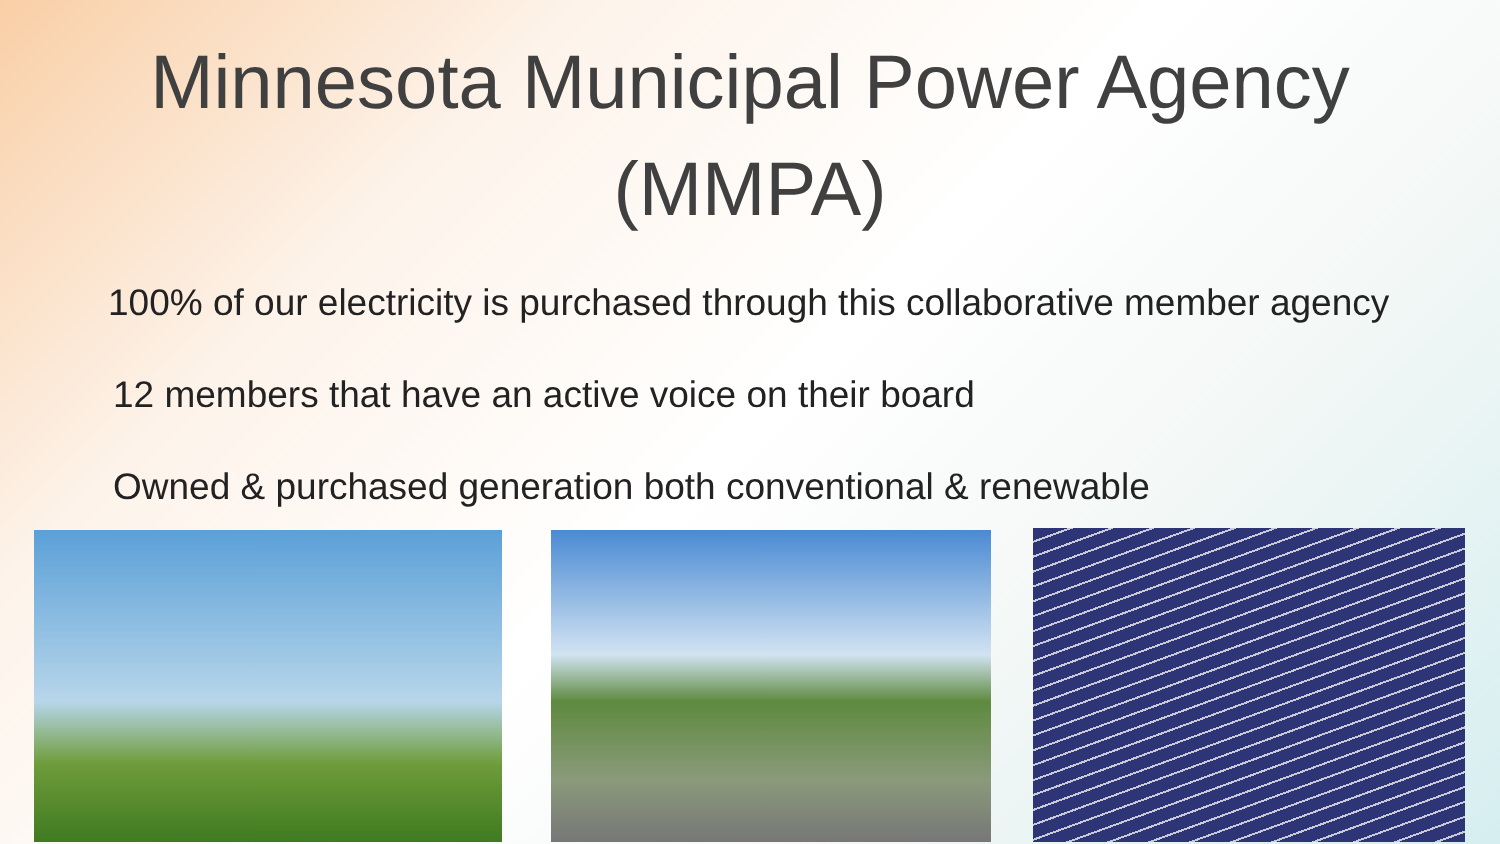Minnesota Municipal Power Agency
(MMPA)
100% of our electricity is purchased through this collaborative member agency
12 members that have an active voice on their board
Owned & purchased generation both conventional & renewable